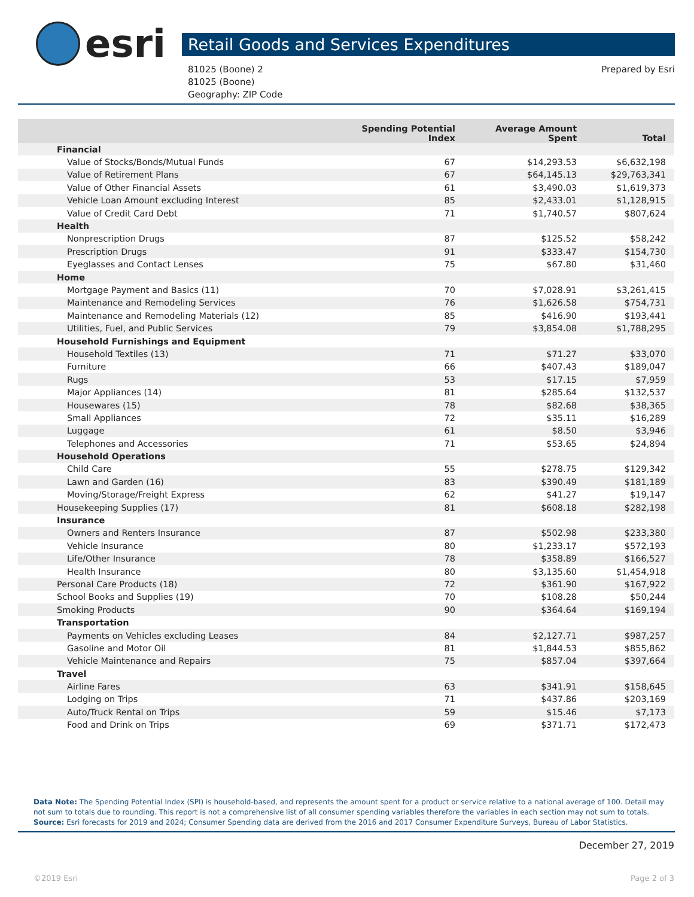esri
Retail Goods and Services Expenditures
81025 (Boone) 2
81025 (Boone)
Geography: ZIP Code
Prepared by Esri
| | Spending Potential Index | Average Amount Spent | Total |
| --- | --- | --- | --- |
| Financial | | | |
| Value of Stocks/Bonds/Mutual Funds | 67 | $14,293.53 | $6,632,198 |
| Value of Retirement Plans | 67 | $64,145.13 | $29,763,341 |
| Value of Other Financial Assets | 61 | $3,490.03 | $1,619,373 |
| Vehicle Loan Amount excluding Interest | 85 | $2,433.01 | $1,128,915 |
| Value of Credit Card Debt | 71 | $1,740.57 | $807,624 |
| Health | | | |
| Nonprescription Drugs | 87 | $125.52 | $58,242 |
| Prescription Drugs | 91 | $333.47 | $154,730 |
| Eyeglasses and Contact Lenses | 75 | $67.80 | $31,460 |
| Home | | | |
| Mortgage Payment and Basics (11) | 70 | $7,028.91 | $3,261,415 |
| Maintenance and Remodeling Services | 76 | $1,626.58 | $754,731 |
| Maintenance and Remodeling Materials (12) | 85 | $416.90 | $193,441 |
| Utilities, Fuel, and Public Services | 79 | $3,854.08 | $1,788,295 |
| Household Furnishings and Equipment | | | |
| Household Textiles (13) | 71 | $71.27 | $33,070 |
| Furniture | 66 | $407.43 | $189,047 |
| Rugs | 53 | $17.15 | $7,959 |
| Major Appliances (14) | 81 | $285.64 | $132,537 |
| Housewares (15) | 78 | $82.68 | $38,365 |
| Small Appliances | 72 | $35.11 | $16,289 |
| Luggage | 61 | $8.50 | $3,946 |
| Telephones and Accessories | 71 | $53.65 | $24,894 |
| Household Operations | | | |
| Child Care | 55 | $278.75 | $129,342 |
| Lawn and Garden (16) | 83 | $390.49 | $181,189 |
| Moving/Storage/Freight Express | 62 | $41.27 | $19,147 |
| Housekeeping Supplies (17) | 81 | $608.18 | $282,198 |
| Insurance | | | |
| Owners and Renters Insurance | 87 | $502.98 | $233,380 |
| Vehicle Insurance | 80 | $1,233.17 | $572,193 |
| Life/Other Insurance | 78 | $358.89 | $166,527 |
| Health Insurance | 80 | $3,135.60 | $1,454,918 |
| Personal Care Products (18) | 72 | $361.90 | $167,922 |
| School Books and Supplies (19) | 70 | $108.28 | $50,244 |
| Smoking Products | 90 | $364.64 | $169,194 |
| Transportation | | | |
| Payments on Vehicles excluding Leases | 84 | $2,127.71 | $987,257 |
| Gasoline and Motor Oil | 81 | $1,844.53 | $855,862 |
| Vehicle Maintenance and Repairs | 75 | $857.04 | $397,664 |
| Travel | | | |
| Airline Fares | 63 | $341.91 | $158,645 |
| Lodging on Trips | 71 | $437.86 | $203,169 |
| Auto/Truck Rental on Trips | 59 | $15.46 | $7,173 |
| Food and Drink on Trips | 69 | $371.71 | $172,473 |
Data Note: The Spending Potential Index (SPI) is household-based, and represents the amount spent for a product or service relative to a national average of 100. Detail may not sum to totals due to rounding. This report is not a comprehensive list of all consumer spending variables therefore the variables in each section may not sum to totals.
Source: Esri forecasts for 2019 and 2024; Consumer Spending data are derived from the 2016 and 2017 Consumer Expenditure Surveys, Bureau of Labor Statistics.
December 27, 2019
©2019 Esri Page 2 of 3